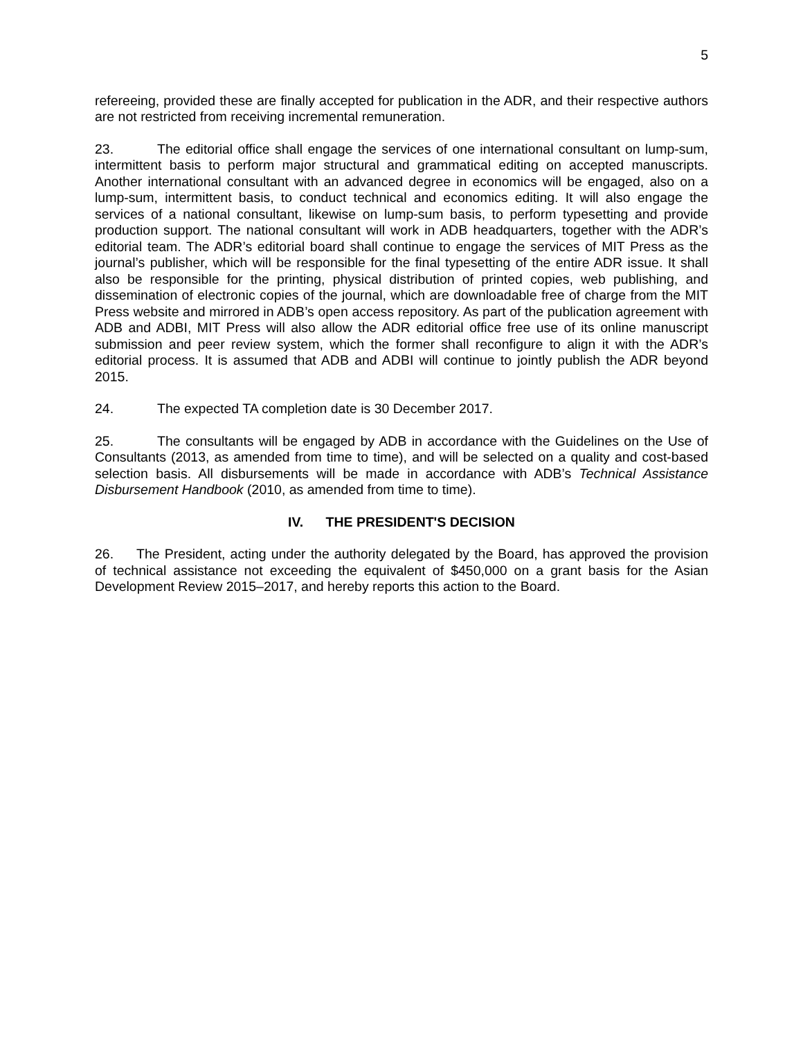5
refereeing, provided these are finally accepted for publication in the ADR, and their respective authors are not restricted from receiving incremental remuneration.
23. The editorial office shall engage the services of one international consultant on lump-sum, intermittent basis to perform major structural and grammatical editing on accepted manuscripts. Another international consultant with an advanced degree in economics will be engaged, also on a lump-sum, intermittent basis, to conduct technical and economics editing. It will also engage the services of a national consultant, likewise on lump-sum basis, to perform typesetting and provide production support. The national consultant will work in ADB headquarters, together with the ADR’s editorial team. The ADR’s editorial board shall continue to engage the services of MIT Press as the journal’s publisher, which will be responsible for the final typesetting of the entire ADR issue. It shall also be responsible for the printing, physical distribution of printed copies, web publishing, and dissemination of electronic copies of the journal, which are downloadable free of charge from the MIT Press website and mirrored in ADB’s open access repository. As part of the publication agreement with ADB and ADBI, MIT Press will also allow the ADR editorial office free use of its online manuscript submission and peer review system, which the former shall reconfigure to align it with the ADR’s editorial process. It is assumed that ADB and ADBI will continue to jointly publish the ADR beyond 2015.
24. The expected TA completion date is 30 December 2017.
25. The consultants will be engaged by ADB in accordance with the Guidelines on the Use of Consultants (2013, as amended from time to time), and will be selected on a quality and cost-based selection basis. All disbursements will be made in accordance with ADB’s Technical Assistance Disbursement Handbook (2010, as amended from time to time).
IV. THE PRESIDENT'S DECISION
26. The President, acting under the authority delegated by the Board, has approved the provision of technical assistance not exceeding the equivalent of $450,000 on a grant basis for the Asian Development Review 2015–2017, and hereby reports this action to the Board.